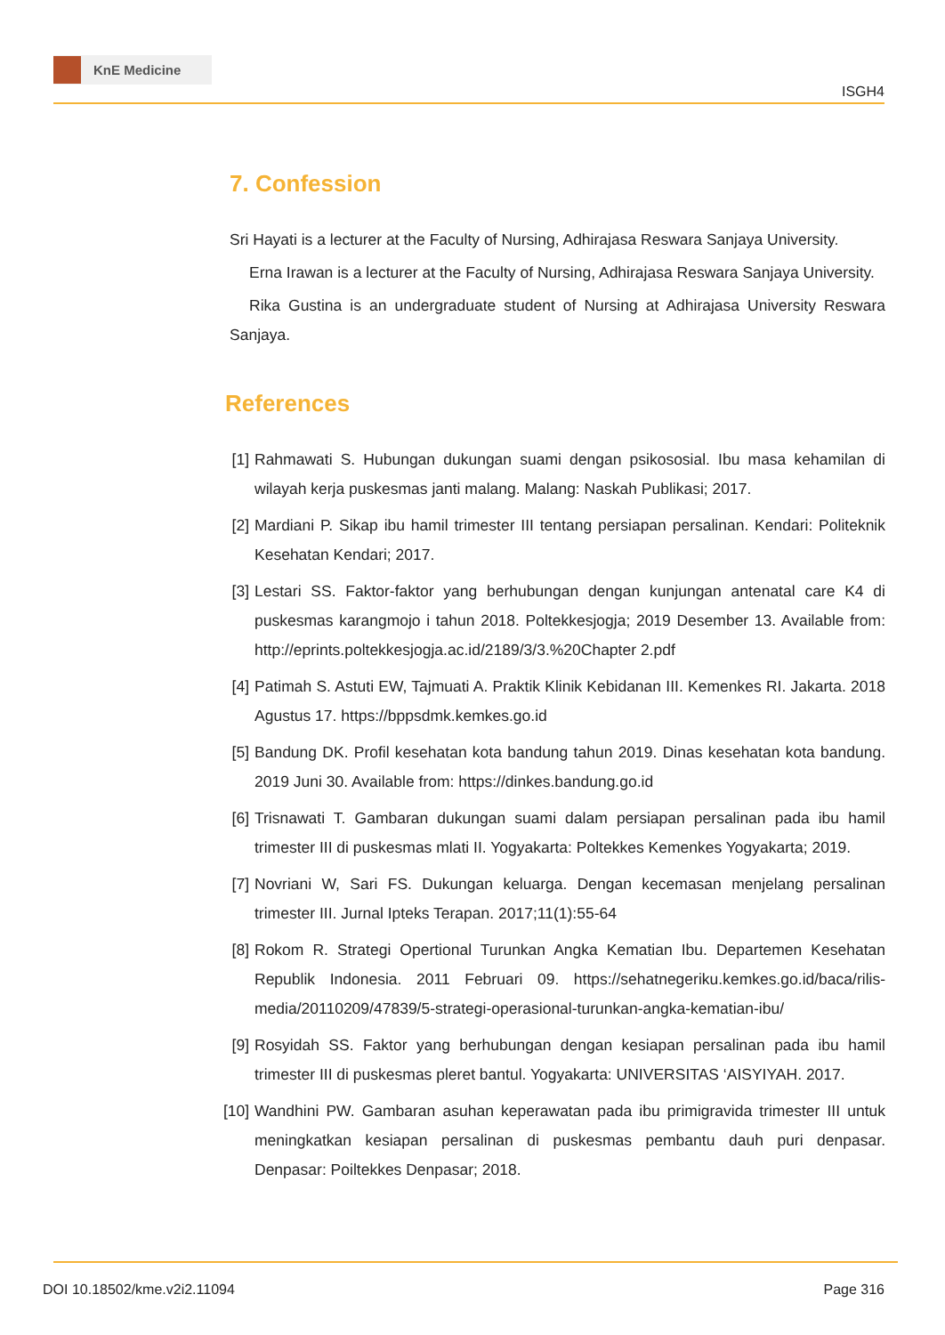KnE Medicine
ISGH4
7. Confession
Sri Hayati is a lecturer at the Faculty of Nursing, Adhirajasa Reswara Sanjaya University.
Erna Irawan is a lecturer at the Faculty of Nursing, Adhirajasa Reswara Sanjaya University.
Rika Gustina is an undergraduate student of Nursing at Adhirajasa University Reswara Sanjaya.
References
[1] Rahmawati S. Hubungan dukungan suami dengan psikososial. Ibu masa kehamilan di wilayah kerja puskesmas janti malang. Malang: Naskah Publikasi; 2017.
[2] Mardiani P. Sikap ibu hamil trimester III tentang persiapan persalinan. Kendari: Politeknik Kesehatan Kendari; 2017.
[3] Lestari SS. Faktor-faktor yang berhubungan dengan kunjungan antenatal care K4 di puskesmas karangmojo i tahun 2018. Poltekkesjogja; 2019 Desember 13. Available from: http://eprints.poltekkesjogja.ac.id/2189/3/3.%20Chapter 2.pdf
[4] Patimah S. Astuti EW, Tajmuati A. Praktik Klinik Kebidanan III. Kemenkes RI. Jakarta. 2018 Agustus 17. https://bppsdmk.kemkes.go.id
[5] Bandung DK. Profil kesehatan kota bandung tahun 2019. Dinas kesehatan kota bandung. 2019 Juni 30. Available from: https://dinkes.bandung.go.id
[6] Trisnawati T. Gambaran dukungan suami dalam persiapan persalinan pada ibu hamil trimester III di puskesmas mlati II. Yogyakarta: Poltekkes Kemenkes Yogyakarta; 2019.
[7] Novriani W, Sari FS. Dukungan keluarga. Dengan kecemasan menjelang persalinan trimester III. Jurnal Ipteks Terapan. 2017;11(1):55-64
[8] Rokom R. Strategi Opertional Turunkan Angka Kematian Ibu. Departemen Kesehatan Republik Indonesia. 2011 Februari 09. https://sehatnegeriku.kemkes.go.id/baca/rilis-media/20110209/47839/5-strategi-operasional-turunkan-angka-kematian-ibu/
[9] Rosyidah SS. Faktor yang berhubungan dengan kesiapan persalinan pada ibu hamil trimester III di puskesmas pleret bantul. Yogyakarta: UNIVERSITAS ‘AISYIYAH. 2017.
[10] Wandhini PW. Gambaran asuhan keperawatan pada ibu primigravida trimester III untuk meningkatkan kesiapan persalinan di puskesmas pembantu dauh puri denpasar. Denpasar: Poiltekkes Denpasar; 2018.
DOI 10.18502/kme.v2i2.11094 Page 316